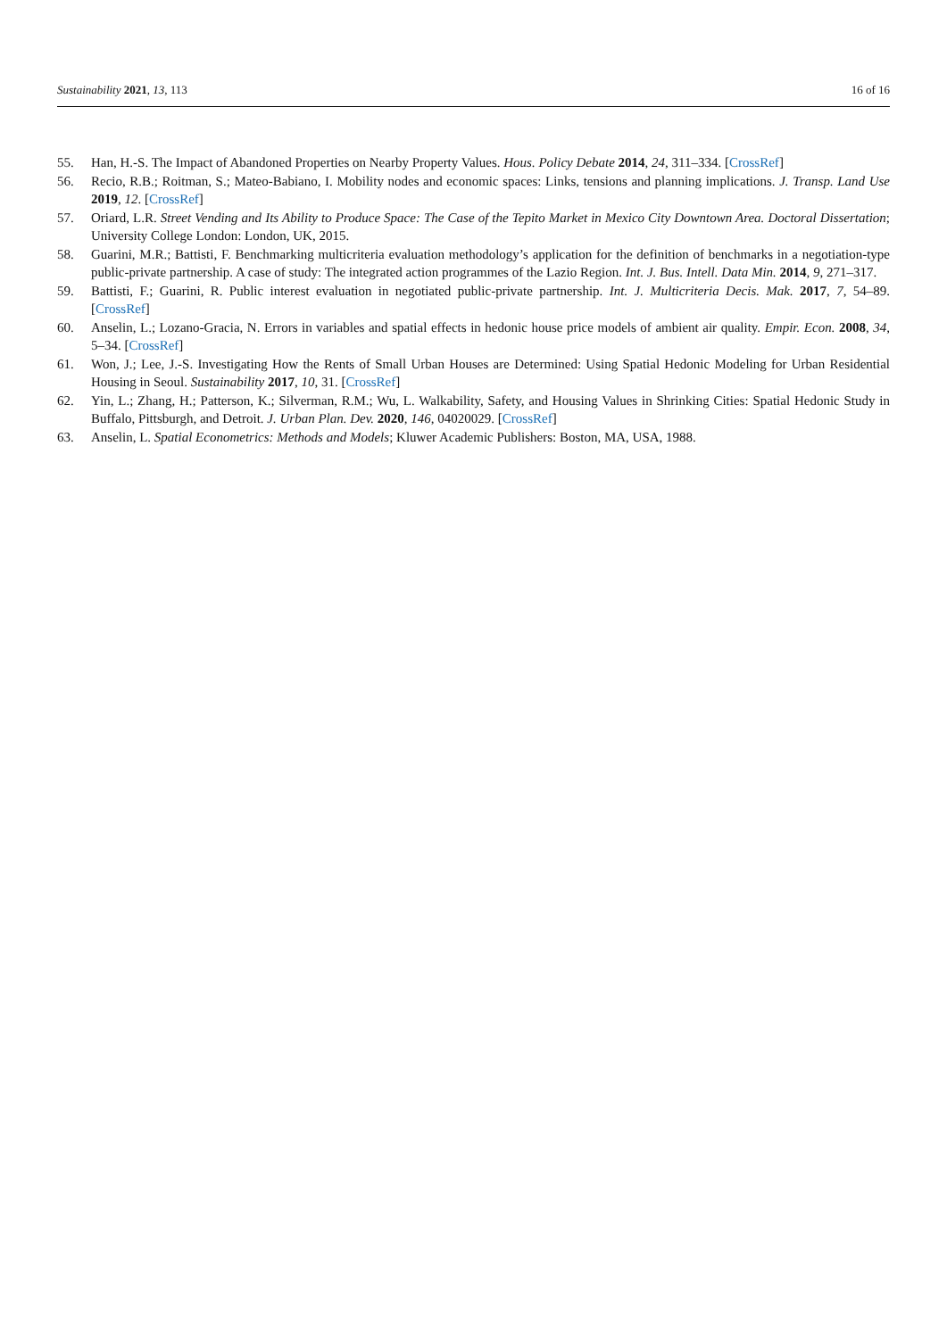Sustainability 2021, 13, 113 16 of 16
55. Han, H.-S. The Impact of Abandoned Properties on Nearby Property Values. Hous. Policy Debate 2014, 24, 311–334. [CrossRef]
56. Recio, R.B.; Roitman, S.; Mateo-Babiano, I. Mobility nodes and economic spaces: Links, tensions and planning implications. J. Transp. Land Use 2019, 12. [CrossRef]
57. Oriard, L.R. Street Vending and Its Ability to Produce Space: The Case of the Tepito Market in Mexico City Downtown Area. Doctoral Dissertation; University College London: London, UK, 2015.
58. Guarini, M.R.; Battisti, F. Benchmarking multicriteria evaluation methodology’s application for the definition of benchmarks in a negotiation-type public-private partnership. A case of study: The integrated action programmes of the Lazio Region. Int. J. Bus. Intell. Data Min. 2014, 9, 271–317.
59. Battisti, F.; Guarini, R. Public interest evaluation in negotiated public-private partnership. Int. J. Multicriteria Decis. Mak. 2017, 7, 54–89. [CrossRef]
60. Anselin, L.; Lozano-Gracia, N. Errors in variables and spatial effects in hedonic house price models of ambient air quality. Empir. Econ. 2008, 34, 5–34. [CrossRef]
61. Won, J.; Lee, J.-S. Investigating How the Rents of Small Urban Houses are Determined: Using Spatial Hedonic Modeling for Urban Residential Housing in Seoul. Sustainability 2017, 10, 31. [CrossRef]
62. Yin, L.; Zhang, H.; Patterson, K.; Silverman, R.M.; Wu, L. Walkability, Safety, and Housing Values in Shrinking Cities: Spatial Hedonic Study in Buffalo, Pittsburgh, and Detroit. J. Urban Plan. Dev. 2020, 146, 04020029. [CrossRef]
63. Anselin, L. Spatial Econometrics: Methods and Models; Kluwer Academic Publishers: Boston, MA, USA, 1988.